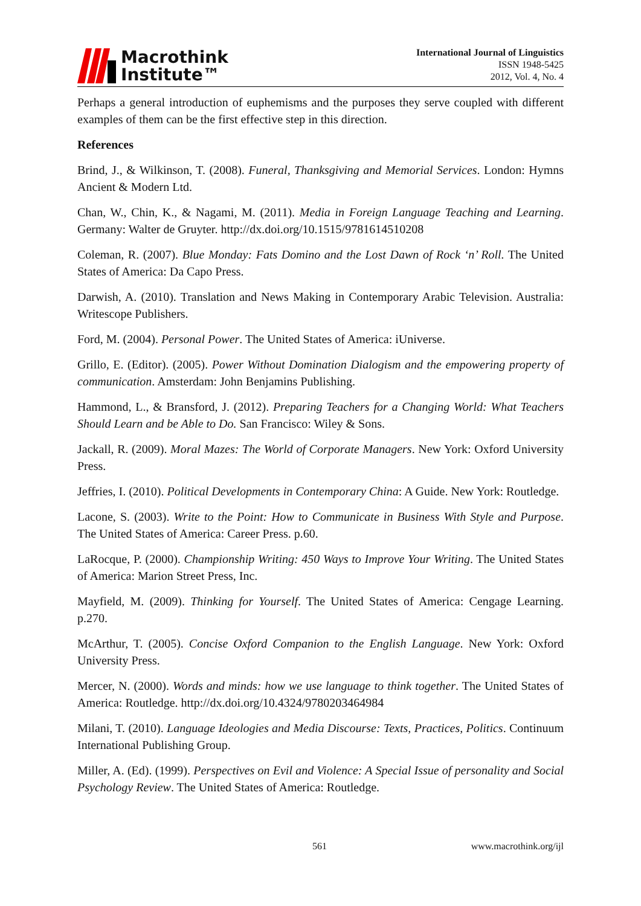Macrothink
Institute™
International Journal of Linguistics
ISSN 1948-5425
2012, Vol. 4, No. 4
Perhaps a general introduction of euphemisms and the purposes they serve coupled with different examples of them can be the first effective step in this direction.
References
Brind, J., & Wilkinson, T. (2008). Funeral, Thanksgiving and Memorial Services. London: Hymns Ancient & Modern Ltd.
Chan, W., Chin, K., & Nagami, M. (2011). Media in Foreign Language Teaching and Learning. Germany: Walter de Gruyter. http://dx.doi.org/10.1515/9781614510208
Coleman, R. (2007). Blue Monday: Fats Domino and the Lost Dawn of Rock ‘n’ Roll. The United States of America: Da Capo Press.
Darwish, A. (2010). Translation and News Making in Contemporary Arabic Television. Australia: Writescope Publishers.
Ford, M. (2004). Personal Power. The United States of America: iUniverse.
Grillo, E. (Editor). (2005). Power Without Domination Dialogism and the empowering property of communication. Amsterdam: John Benjamins Publishing.
Hammond, L., & Bransford, J. (2012). Preparing Teachers for a Changing World: What Teachers Should Learn and be Able to Do. San Francisco: Wiley & Sons.
Jackall, R. (2009). Moral Mazes: The World of Corporate Managers. New York: Oxford University Press.
Jeffries, I. (2010). Political Developments in Contemporary China: A Guide. New York: Routledge.
Lacone, S. (2003). Write to the Point: How to Communicate in Business With Style and Purpose. The United States of America: Career Press. p.60.
LaRocque, P. (2000). Championship Writing: 450 Ways to Improve Your Writing. The United States of America: Marion Street Press, Inc.
Mayfield, M. (2009). Thinking for Yourself. The United States of America: Cengage Learning. p.270.
McArthur, T. (2005). Concise Oxford Companion to the English Language. New York: Oxford University Press.
Mercer, N. (2000). Words and minds: how we use language to think together. The United States of America: Routledge. http://dx.doi.org/10.4324/9780203464984
Milani, T. (2010). Language Ideologies and Media Discourse: Texts, Practices, Politics. Continuum International Publishing Group.
Miller, A. (Ed). (1999). Perspectives on Evil and Violence: A Special Issue of personality and Social Psychology Review. The United States of America: Routledge.
561 www.macrothink.org/ijl